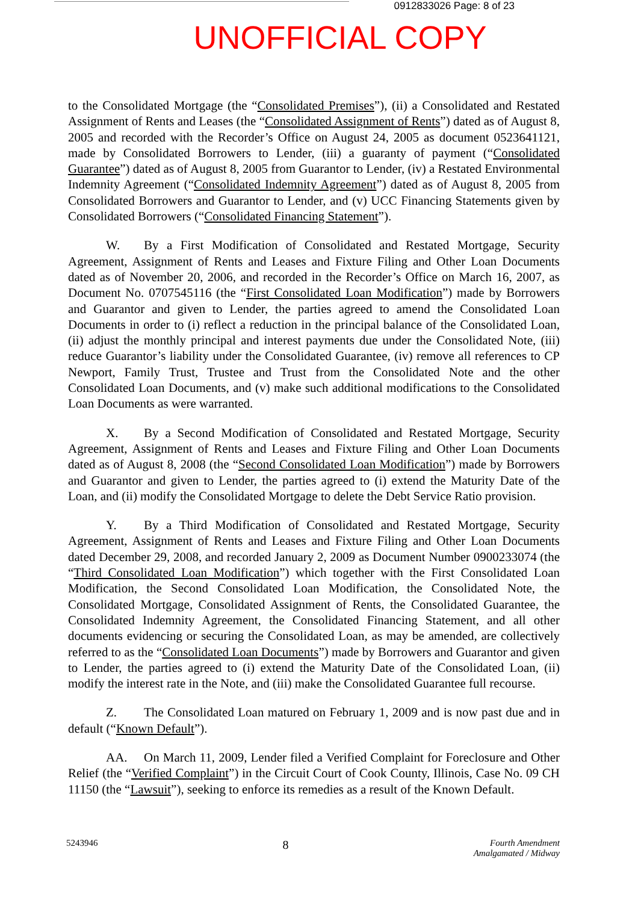0912833026 Page: 8 of 23
UNOFFICIAL COPY
to the Consolidated Mortgage (the “Consolidated Premises”), (ii) a Consolidated and Restated Assignment of Rents and Leases (the “Consolidated Assignment of Rents”) dated as of August 8, 2005 and recorded with the Recorder’s Office on August 24, 2005 as document 0523641121, made by Consolidated Borrowers to Lender, (iii) a guaranty of payment (“Consolidated Guarantee”) dated as of August 8, 2005 from Guarantor to Lender, (iv) a Restated Environmental Indemnity Agreement (“Consolidated Indemnity Agreement”) dated as of August 8, 2005 from Consolidated Borrowers and Guarantor to Lender, and (v) UCC Financing Statements given by Consolidated Borrowers (“Consolidated Financing Statement”).
W. By a First Modification of Consolidated and Restated Mortgage, Security Agreement, Assignment of Rents and Leases and Fixture Filing and Other Loan Documents dated as of November 20, 2006, and recorded in the Recorder’s Office on March 16, 2007, as Document No. 0707545116 (the “First Consolidated Loan Modification”) made by Borrowers and Guarantor and given to Lender, the parties agreed to amend the Consolidated Loan Documents in order to (i) reflect a reduction in the principal balance of the Consolidated Loan, (ii) adjust the monthly principal and interest payments due under the Consolidated Note, (iii) reduce Guarantor’s liability under the Consolidated Guarantee, (iv) remove all references to CP Newport, Family Trust, Trustee and Trust from the Consolidated Note and the other Consolidated Loan Documents, and (v) make such additional modifications to the Consolidated Loan Documents as were warranted.
X. By a Second Modification of Consolidated and Restated Mortgage, Security Agreement, Assignment of Rents and Leases and Fixture Filing and Other Loan Documents dated as of August 8, 2008 (the “Second Consolidated Loan Modification”) made by Borrowers and Guarantor and given to Lender, the parties agreed to (i) extend the Maturity Date of the Loan, and (ii) modify the Consolidated Mortgage to delete the Debt Service Ratio provision.
Y. By a Third Modification of Consolidated and Restated Mortgage, Security Agreement, Assignment of Rents and Leases and Fixture Filing and Other Loan Documents dated December 29, 2008, and recorded January 2, 2009 as Document Number 0900233074 (the “Third Consolidated Loan Modification”) which together with the First Consolidated Loan Modification, the Second Consolidated Loan Modification, the Consolidated Note, the Consolidated Mortgage, Consolidated Assignment of Rents, the Consolidated Guarantee, the Consolidated Indemnity Agreement, the Consolidated Financing Statement, and all other documents evidencing or securing the Consolidated Loan, as may be amended, are collectively referred to as the “Consolidated Loan Documents”) made by Borrowers and Guarantor and given to Lender, the parties agreed to (i) extend the Maturity Date of the Consolidated Loan, (ii) modify the interest rate in the Note, and (iii) make the Consolidated Guarantee full recourse.
Z. The Consolidated Loan matured on February 1, 2009 and is now past due and in default (“Known Default”).
AA. On March 11, 2009, Lender filed a Verified Complaint for Foreclosure and Other Relief (the “Verified Complaint”) in the Circuit Court of Cook County, Illinois, Case No. 09 CH 11150 (the “Lawsuit”), seeking to enforce its remedies as a result of the Known Default.
5243946
8
Fourth Amendment
Amalgamated / Midway